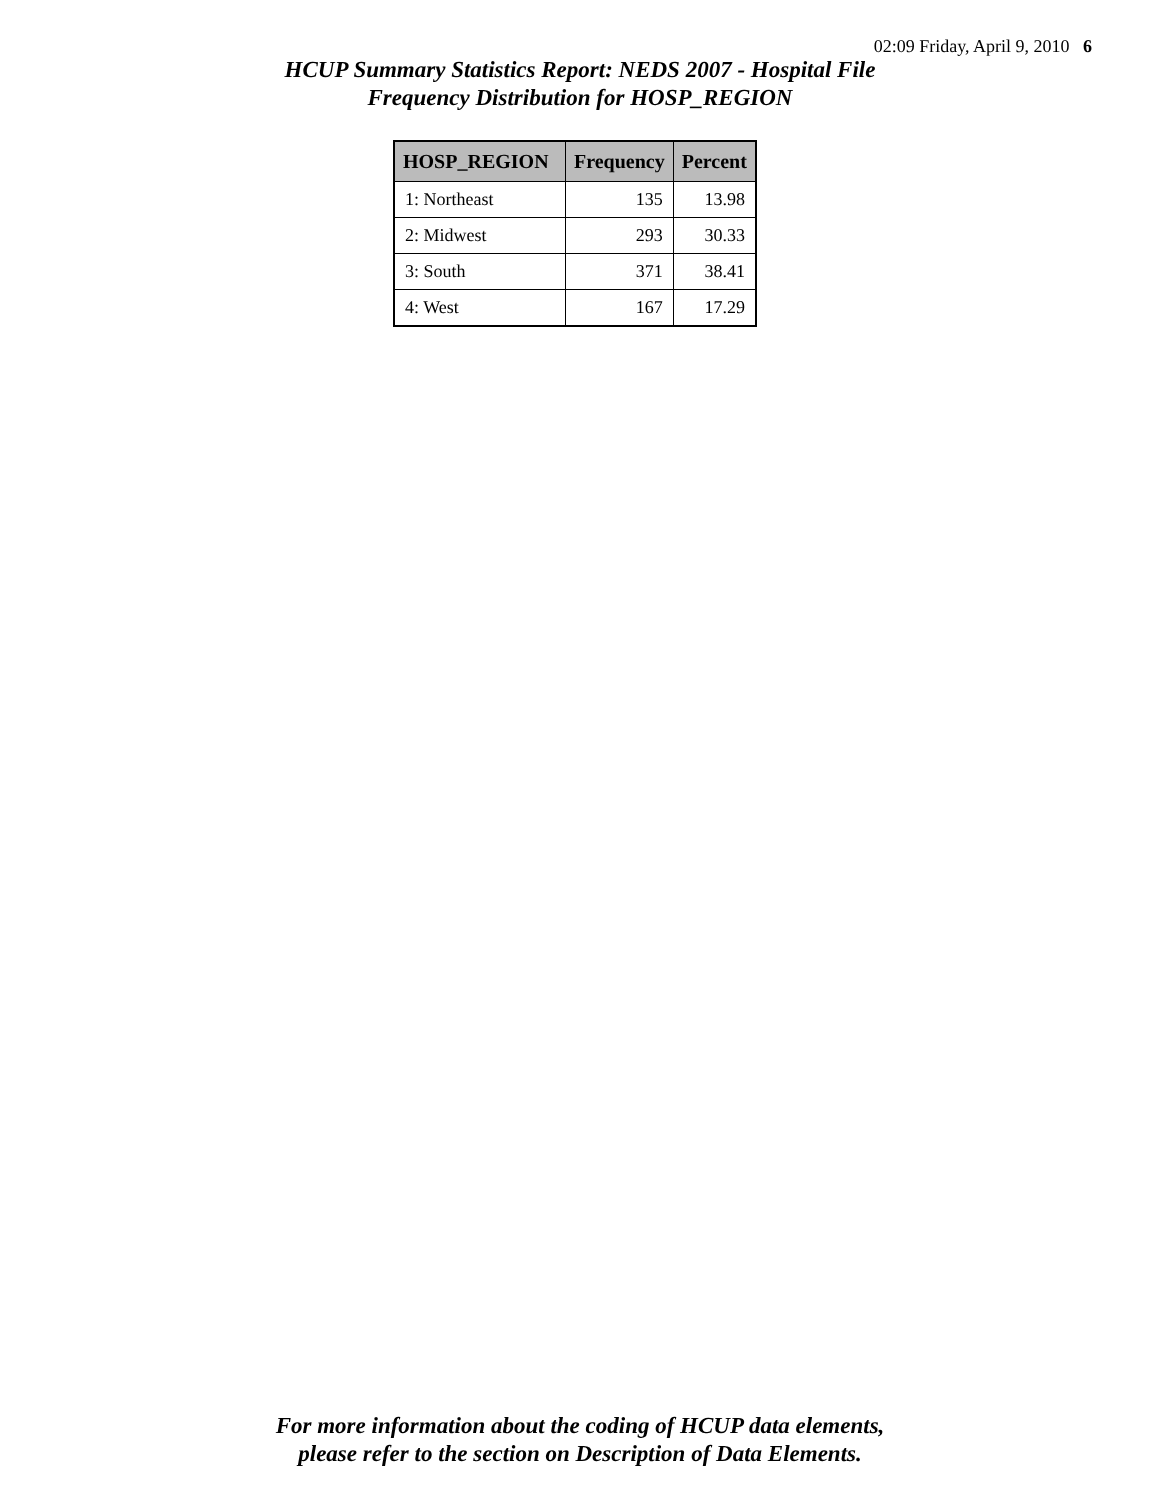02:09 Friday, April 9, 2010 6
HCUP Summary Statistics Report: NEDS 2007 - Hospital File
Frequency Distribution for HOSP_REGION
| HOSP_REGION | Frequency | Percent |
| --- | --- | --- |
| 1: Northeast | 135 | 13.98 |
| 2: Midwest | 293 | 30.33 |
| 3: South | 371 | 38.41 |
| 4: West | 167 | 17.29 |
For more information about the coding of HCUP data elements,
please refer to the section on Description of Data Elements.